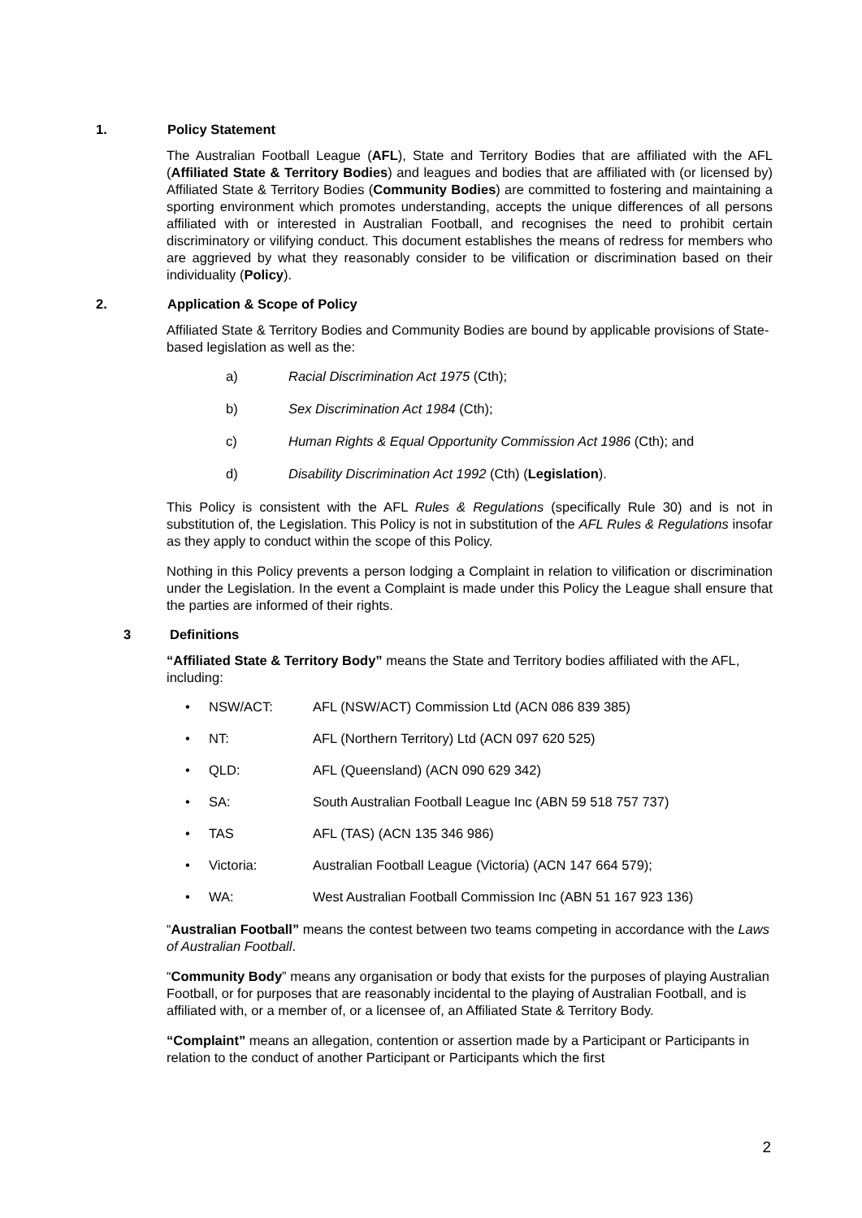1. Policy Statement
The Australian Football League (AFL), State and Territory Bodies that are affiliated with the AFL (Affiliated State & Territory Bodies) and leagues and bodies that are affiliated with (or licensed by) Affiliated State & Territory Bodies (Community Bodies) are committed to fostering and maintaining a sporting environment which promotes understanding, accepts the unique differences of all persons affiliated with or interested in Australian Football, and recognises the need to prohibit certain discriminatory or vilifying conduct. This document establishes the means of redress for members who are aggrieved by what they reasonably consider to be vilification or discrimination based on their individuality (Policy).
2. Application & Scope of Policy
Affiliated State & Territory Bodies and Community Bodies are bound by applicable provisions of State-based legislation as well as the:
a) Racial Discrimination Act 1975 (Cth);
b) Sex Discrimination Act 1984 (Cth);
c) Human Rights & Equal Opportunity Commission Act 1986 (Cth); and
d) Disability Discrimination Act 1992 (Cth) (Legislation).
This Policy is consistent with the AFL Rules & Regulations (specifically Rule 30) and is not in substitution of, the Legislation. This Policy is not in substitution of the AFL Rules & Regulations insofar as they apply to conduct within the scope of this Policy.
Nothing in this Policy prevents a person lodging a Complaint in relation to vilification or discrimination under the Legislation. In the event a Complaint is made under this Policy the League shall ensure that the parties are informed of their rights.
3 Definitions
“Affiliated State & Territory Body” means the State and Territory bodies affiliated with the AFL, including:
• NSW/ACT: AFL (NSW/ACT) Commission Ltd (ACN 086 839 385)
• NT: AFL (Northern Territory) Ltd (ACN 097 620 525)
• QLD: AFL (Queensland) (ACN 090 629 342)
• SA: South Australian Football League Inc (ABN 59 518 757 737)
• TAS AFL (TAS) (ACN 135 346 986)
• Victoria: Australian Football League (Victoria) (ACN 147 664 579);
• WA: West Australian Football Commission Inc (ABN 51 167 923 136)
“Australian Football” means the contest between two teams competing in accordance with the Laws of Australian Football.
“Community Body” means any organisation or body that exists for the purposes of playing Australian Football, or for purposes that are reasonably incidental to the playing of Australian Football, and is affiliated with, or a member of, or a licensee of, an Affiliated State & Territory Body.
“Complaint” means an allegation, contention or assertion made by a Participant or Participants in relation to the conduct of another Participant or Participants which the first
2